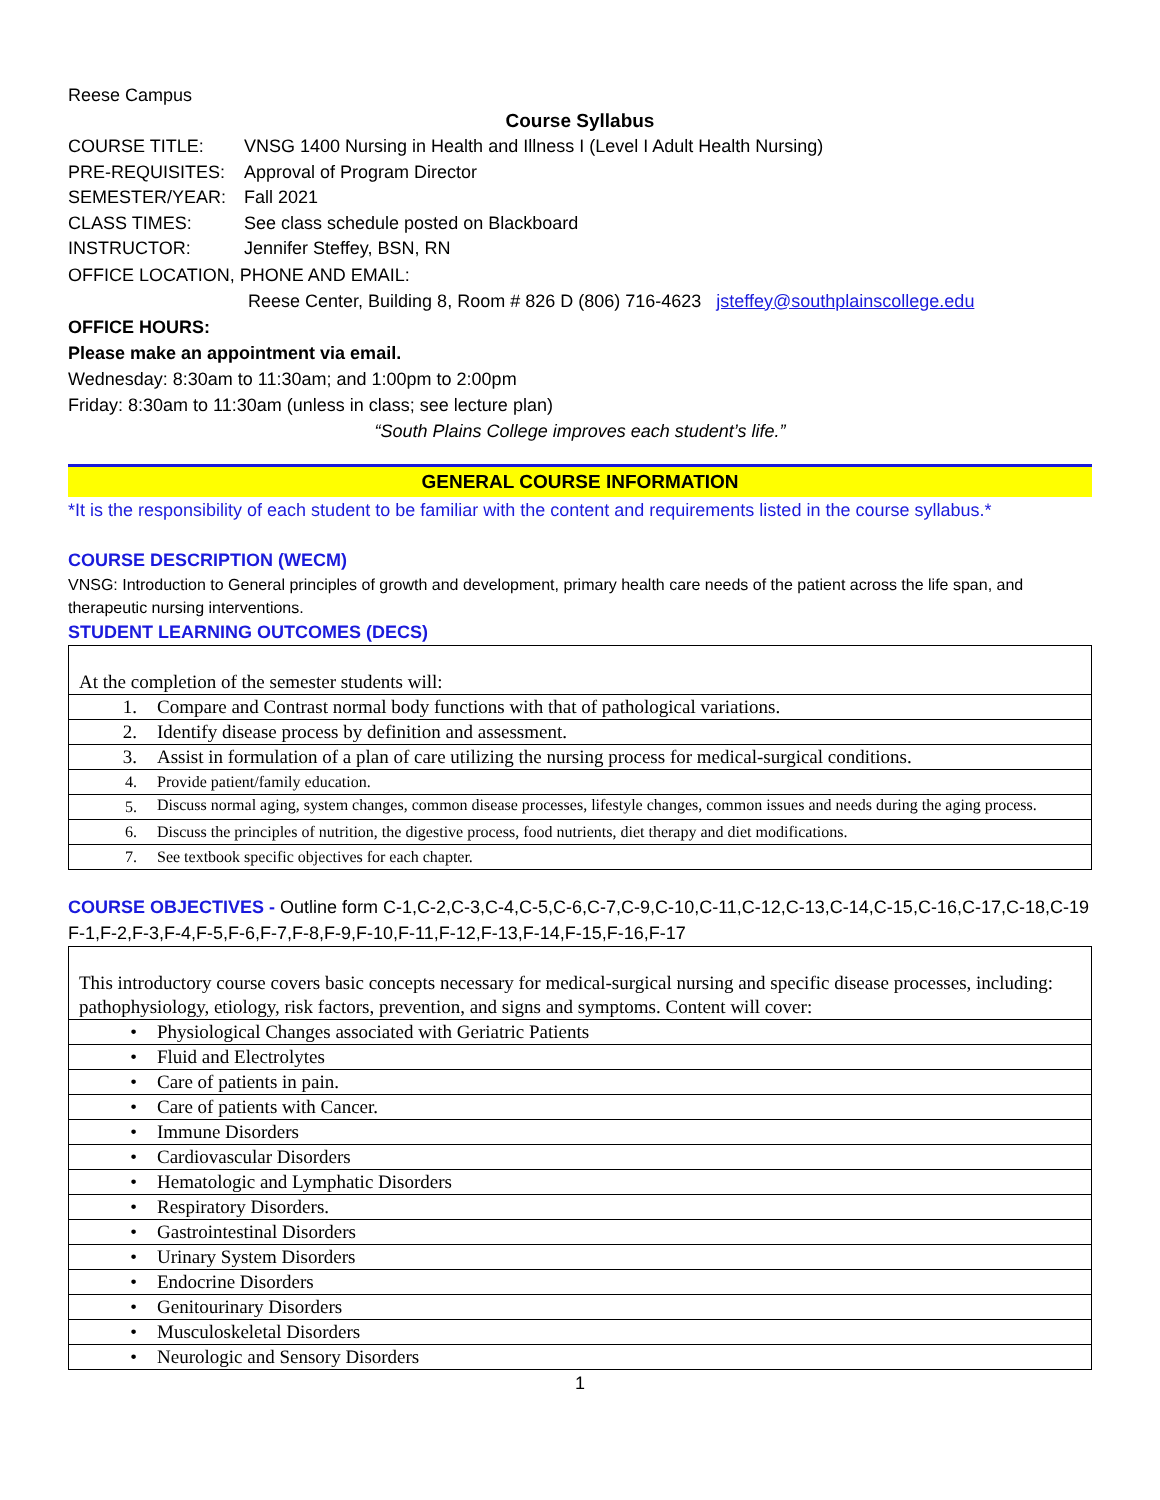Reese Campus
Course Syllabus
COURSE TITLE: VNSG 1400 Nursing in Health and Illness I (Level I Adult Health Nursing)
PRE-REQUISITES: Approval of Program Director
SEMESTER/YEAR: Fall 2021
CLASS TIMES: See class schedule posted on Blackboard
INSTRUCTOR: Jennifer Steffey, BSN, RN
OFFICE LOCATION, PHONE AND EMAIL:
Reese Center, Building 8, Room # 826 D (806) 716-4623 jsteffey@southplainscollege.edu
OFFICE HOURS:
Please make an appointment via email.
Wednesday: 8:30am to 11:30am; and 1:00pm to 2:00pm
Friday: 8:30am to 11:30am (unless in class; see lecture plan)
“South Plains College improves each student’s life.”
GENERAL COURSE INFORMATION
*It is the responsibility of each student to be familiar with the content and requirements listed in the course syllabus.*
COURSE DESCRIPTION (WECM)
VNSG: Introduction to General principles of growth and development, primary health care needs of the patient across the life span, and therapeutic nursing interventions.
STUDENT LEARNING OUTCOMES (DECS)
| At the completion of the semester students will: | |
| 1. | Compare and Contrast normal body functions with that of pathological variations. |
| 2. | Identify disease process by definition and assessment. |
| 3. | Assist in formulation of a plan of care utilizing the nursing process for medical-surgical conditions. |
| 4. | Provide patient/family education. |
| 5. | Discuss normal aging, system changes, common disease processes, lifestyle changes, common issues and needs during the aging process. |
| 6. | Discuss the principles of nutrition, the digestive process, food nutrients, diet therapy and diet modifications. |
| 7. | See textbook specific objectives for each chapter. |
COURSE OBJECTIVES - Outline form C-1,C-2,C-3,C-4,C-5,C-6,C-7,C-9,C-10,C-11,C-12,C-13,C-14,C-15,C-16,C-17,C-18,C-19 F-1,F-2,F-3,F-4,F-5,F-6,F-7,F-8,F-9,F-10,F-11,F-12,F-13,F-14,F-15,F-16,F-17
| This introductory course covers basic concepts necessary for medical-surgical nursing and specific disease processes, including: pathophysiology, etiology, risk factors, prevention, and signs and symptoms. Content will cover: | |
| • | Physiological Changes associated with Geriatric Patients |
| • | Fluid and Electrolytes |
| • | Care of patients in pain. |
| • | Care of patients with Cancer. |
| • | Immune Disorders |
| • | Cardiovascular Disorders |
| • | Hematologic and Lymphatic Disorders |
| • | Respiratory Disorders. |
| • | Gastrointestinal Disorders |
| • | Urinary System Disorders |
| • | Endocrine Disorders |
| • | Genitourinary Disorders |
| • | Musculoskeletal Disorders |
| • | Neurologic and Sensory Disorders |
1